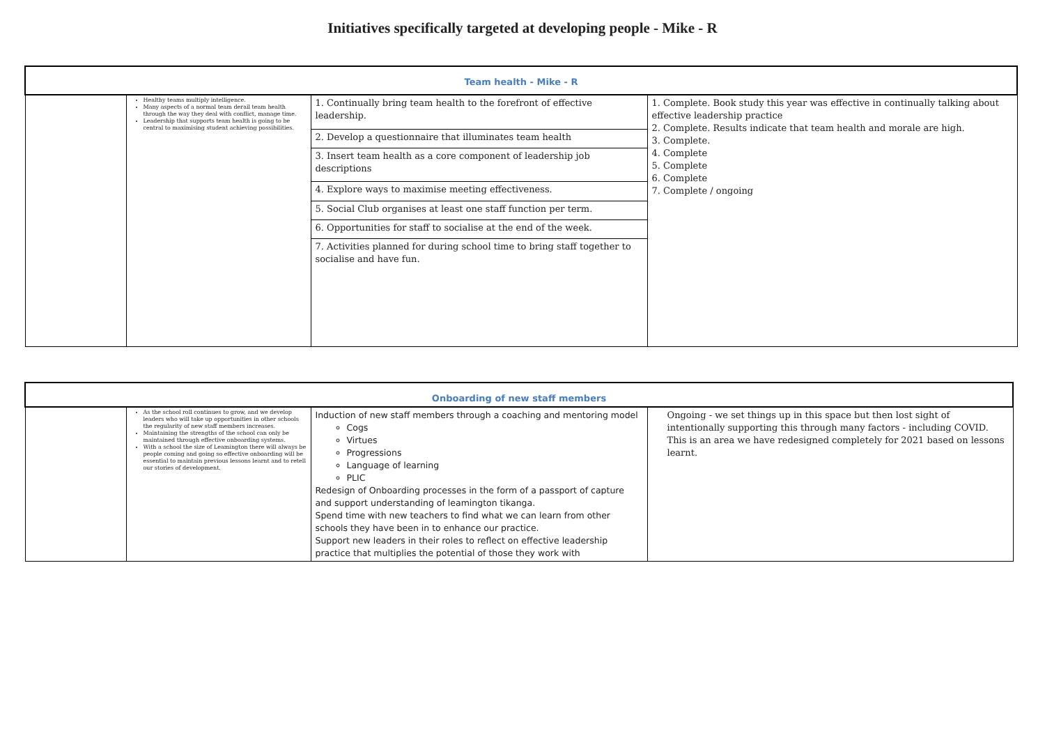Initiatives specifically targeted at developing people - Mike - R
| Team health - Mike - R | | | |
| | Healthy teams multiply intelligence. Many aspects of a normal team derail team health through the way they deal with conflict, manage time. Leadership that supports team health is going to be central to maximising student achieving possibilities. | 1. Continually bring team health to the forefront of effective leadership. | 1. Complete. Book study this year was effective in continually talking about effective leadership practice 2. Complete. Results indicate that team health and morale are high. 3. Complete. 4. Complete 5. Complete 6. Complete 7. Complete / ongoing |
| | | 2. Develop a questionnaire that illuminates team health | |
| | | 3. Insert team health as a core component of leadership job descriptions | |
| | | 4. Explore ways to maximise meeting effectiveness. | |
| | | 5. Social Club organises at least one staff function per term. | |
| | | 6. Opportunities for staff to socialise at the end of the week. | |
| | | 7. Activities planned for during school time to bring staff together to socialise and have fun. | |
| Onboarding of new staff members | | | |
| | As the school roll continues to grow, and we develop leaders who will take up opportunities in other schools the regularity of new staff members increases. Maintaining the strengths of the school can only be maintained through effective onboarding systems. With a school the size of Leamington there will always be people coming and going so effective onboarding will be essential to maintain previous lessons learnt and to retell our stories of development. | Induction of new staff members through a coaching and mentoring model Cogs Virtues Progressions Language of learning PLIC Redesign of Onboarding processes in the form of a passport of capture and support understanding of leamington tikanga. Spend time with new teachers to find what we can learn from other schools they have been in to enhance our practice. Support new leaders in their roles to reflect on effective leadership practice that multiplies the potential of those they work with | Ongoing - we set things up in this space but then lost sight of intentionally supporting this through many factors - including COVID. This is an area we have redesigned completely for 2021 based on lessons learnt. |